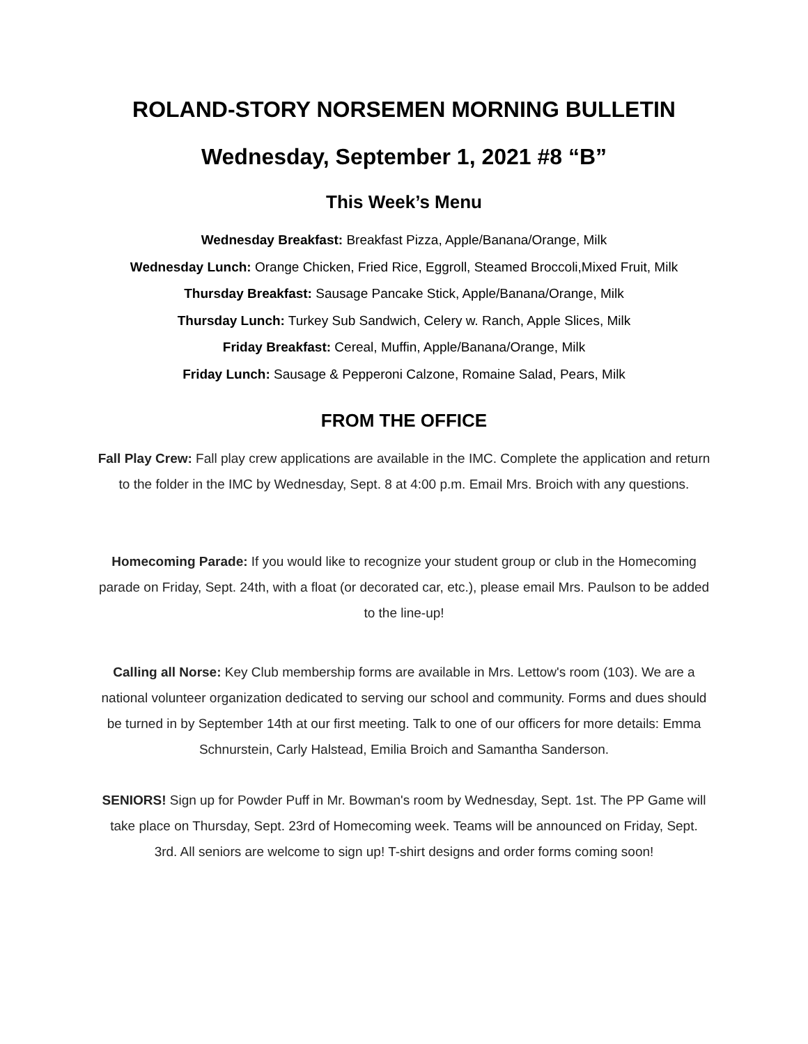ROLAND-STORY NORSEMEN MORNING BULLETIN
Wednesday, September 1, 2021 #8 “B”
This Week’s Menu
Wednesday Breakfast: Breakfast Pizza, Apple/Banana/Orange, Milk
Wednesday Lunch: Orange Chicken, Fried Rice, Eggroll, Steamed Broccoli,Mixed Fruit, Milk
Thursday Breakfast: Sausage Pancake Stick, Apple/Banana/Orange, Milk
Thursday Lunch: Turkey Sub Sandwich, Celery w. Ranch, Apple Slices, Milk
Friday Breakfast: Cereal, Muffin, Apple/Banana/Orange, Milk
Friday Lunch: Sausage & Pepperoni Calzone, Romaine Salad, Pears, Milk
FROM THE OFFICE
Fall Play Crew: Fall play crew applications are available in the IMC. Complete the application and return to the folder in the IMC by Wednesday, Sept. 8 at 4:00 p.m. Email Mrs. Broich with any questions.
Homecoming Parade: If you would like to recognize your student group or club in the Homecoming parade on Friday, Sept. 24th, with a float (or decorated car, etc.), please email Mrs. Paulson to be added to the line-up!
Calling all Norse: Key Club membership forms are available in Mrs. Lettow's room (103). We are a national volunteer organization dedicated to serving our school and community. Forms and dues should be turned in by September 14th at our first meeting. Talk to one of our officers for more details: Emma Schnurstein, Carly Halstead, Emilia Broich and Samantha Sanderson.
SENIORS! Sign up for Powder Puff in Mr. Bowman's room by Wednesday, Sept. 1st. The PP Game will take place on Thursday, Sept. 23rd of Homecoming week. Teams will be announced on Friday, Sept. 3rd. All seniors are welcome to sign up! T-shirt designs and order forms coming soon!